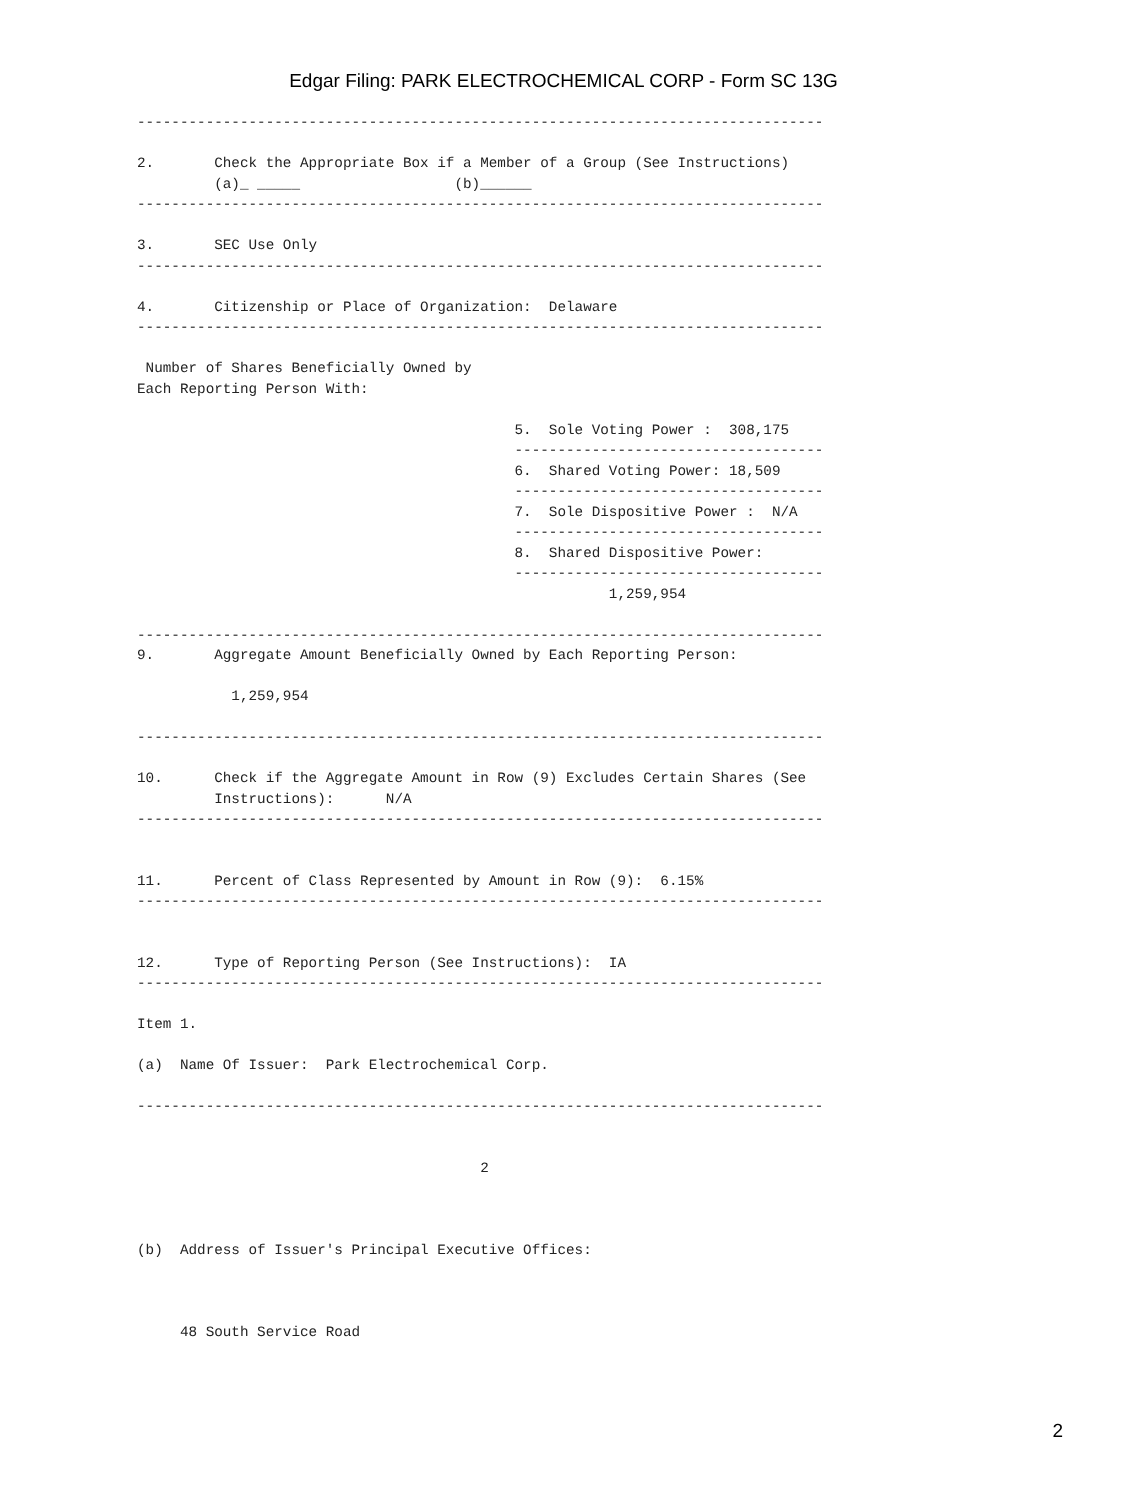Edgar Filing: PARK ELECTROCHEMICAL CORP - Form SC 13G
--------------------------------------------------------------------------------

2.       Check the Appropriate Box if a Member of a Group (See Instructions)
         (a)_ _____                  (b)______
--------------------------------------------------------------------------------

3.       SEC Use Only
--------------------------------------------------------------------------------

4.       Citizenship or Place of Organization:  Delaware
--------------------------------------------------------------------------------

 Number of Shares Beneficially Owned by
Each Reporting Person With:

                                            5.  Sole Voting Power :  308,175
                                            ------------------------------------
                                            6.  Shared Voting Power: 18,509
                                            ------------------------------------
                                            7.  Sole Dispositive Power :  N/A
                                            ------------------------------------
                                            8.  Shared Dispositive Power:
                                            ------------------------------------
                                                       1,259,954

--------------------------------------------------------------------------------
9.       Aggregate Amount Beneficially Owned by Each Reporting Person:

           1,259,954

--------------------------------------------------------------------------------

10.      Check if the Aggregate Amount in Row (9) Excludes Certain Shares (See
         Instructions):      N/A
--------------------------------------------------------------------------------


11.      Percent of Class Represented by Amount in Row (9):  6.15%
--------------------------------------------------------------------------------


12.      Type of Reporting Person (See Instructions):  IA
--------------------------------------------------------------------------------

Item 1.

(a)  Name Of Issuer:  Park Electrochemical Corp.

--------------------------------------------------------------------------------


                                        2



(b)  Address of Issuer's Principal Executive Offices:



     48 South Service Road
2